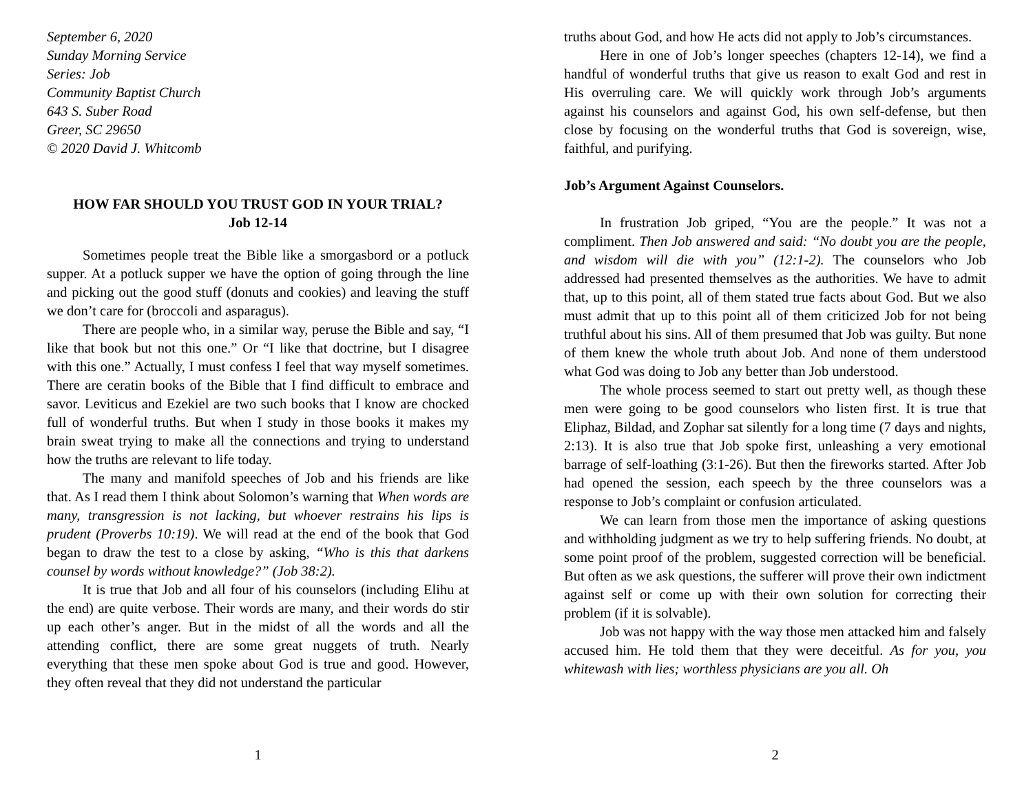September 6, 2020
Sunday Morning Service
Series: Job
Community Baptist Church
643 S. Suber Road
Greer, SC 29650
© 2020 David J. Whitcomb
HOW FAR SHOULD YOU TRUST GOD IN YOUR TRIAL?
Job 12-14
Sometimes people treat the Bible like a smorgasbord or a potluck supper. At a potluck supper we have the option of going through the line and picking out the good stuff (donuts and cookies) and leaving the stuff we don’t care for (broccoli and asparagus).
There are people who, in a similar way, peruse the Bible and say, “I like that book but not this one.” Or “I like that doctrine, but I disagree with this one.” Actually, I must confess I feel that way myself sometimes. There are ceratin books of the Bible that I find difficult to embrace and savor. Leviticus and Ezekiel are two such books that I know are chocked full of wonderful truths. But when I study in those books it makes my brain sweat trying to make all the connections and trying to understand how the truths are relevant to life today.
The many and manifold speeches of Job and his friends are like that. As I read them I think about Solomon’s warning that When words are many, transgression is not lacking, but whoever restrains his lips is prudent (Proverbs 10:19). We will read at the end of the book that God began to draw the test to a close by asking, “Who is this that darkens counsel by words without knowledge?” (Job 38:2).
It is true that Job and all four of his counselors (including Elihu at the end) are quite verbose. Their words are many, and their words do stir up each other’s anger. But in the midst of all the words and all the attending conflict, there are some great nuggets of truth. Nearly everything that these men spoke about God is true and good. However, they often reveal that they did not understand the particular
1
truths about God, and how He acts did not apply to Job’s circumstances.
Here in one of Job’s longer speeches (chapters 12-14), we find a handful of wonderful truths that give us reason to exalt God and rest in His overruling care. We will quickly work through Job’s arguments against his counselors and against God, his own self-defense, but then close by focusing on the wonderful truths that God is sovereign, wise, faithful, and purifying.
Job’s Argument Against Counselors.
In frustration Job griped, “You are the people.” It was not a compliment. Then Job answered and said: “No doubt you are the people, and wisdom will die with you” (12:1-2). The counselors who Job addressed had presented themselves as the authorities. We have to admit that, up to this point, all of them stated true facts about God. But we also must admit that up to this point all of them criticized Job for not being truthful about his sins. All of them presumed that Job was guilty. But none of them knew the whole truth about Job. And none of them understood what God was doing to Job any better than Job understood.
The whole process seemed to start out pretty well, as though these men were going to be good counselors who listen first. It is true that Eliphaz, Bildad, and Zophar sat silently for a long time (7 days and nights, 2:13). It is also true that Job spoke first, unleashing a very emotional barrage of self-loathing (3:1-26). But then the fireworks started. After Job had opened the session, each speech by the three counselors was a response to Job’s complaint or confusion articulated.
We can learn from those men the importance of asking questions and withholding judgment as we try to help suffering friends. No doubt, at some point proof of the problem, suggested correction will be beneficial. But often as we ask questions, the sufferer will prove their own indictment against self or come up with their own solution for correcting their problem (if it is solvable).
Job was not happy with the way those men attacked him and falsely accused him. He told them that they were deceitful. As for you, you whitewash with lies; worthless physicians are you all. Oh
2